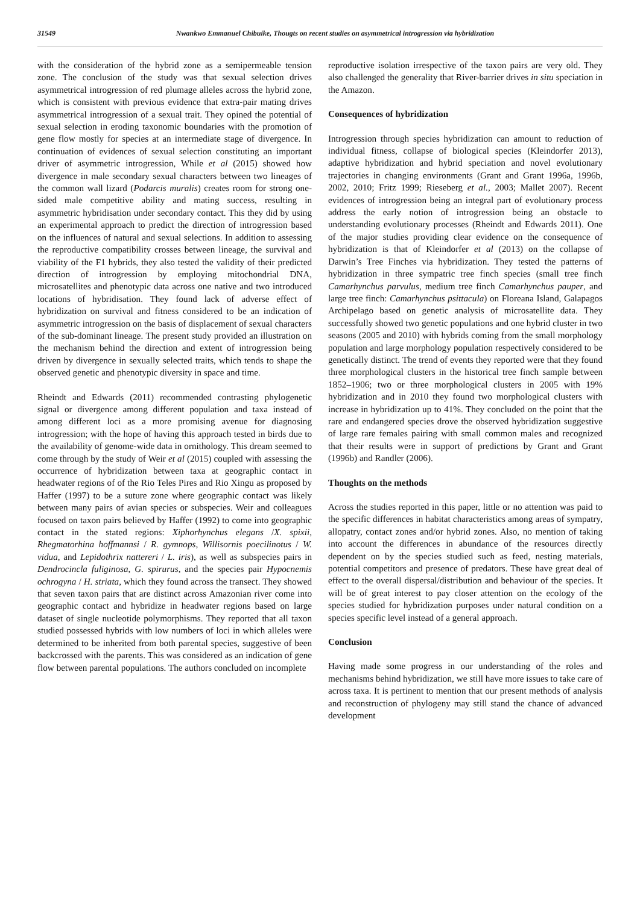31549 Nwankwo Emmanuel Chibuike, Thougts on recent studies on asymmetrical introgression via hybridization
with the consideration of the hybrid zone as a semipermeable tension zone. The conclusion of the study was that sexual selection drives asymmetrical introgression of red plumage alleles across the hybrid zone, which is consistent with previous evidence that extra-pair mating drives asymmetrical introgression of a sexual trait. They opined the potential of sexual selection in eroding taxonomic boundaries with the promotion of gene flow mostly for species at an intermediate stage of divergence. In continuation of evidences of sexual selection constituting an important driver of asymmetric introgression, While et al (2015) showed how divergence in male secondary sexual characters between two lineages of the common wall lizard (Podarcis muralis) creates room for strong one-sided male competitive ability and mating success, resulting in asymmetric hybridisation under secondary contact. This they did by using an experimental approach to predict the direction of introgression based on the influences of natural and sexual selections. In addition to assessing the reproductive compatibility crosses between lineage, the survival and viability of the F1 hybrids, they also tested the validity of their predicted direction of introgression by employing mitochondrial DNA, microsatellites and phenotypic data across one native and two introduced locations of hybridisation. They found lack of adverse effect of hybridization on survival and fitness considered to be an indication of asymmetric introgression on the basis of displacement of sexual characters of the sub-dominant lineage. The present study provided an illustration on the mechanism behind the direction and extent of introgression being driven by divergence in sexually selected traits, which tends to shape the observed genetic and phenotypic diversity in space and time.
Rheindt and Edwards (2011) recommended contrasting phylogenetic signal or divergence among different population and taxa instead of among different loci as a more promising avenue for diagnosing introgression; with the hope of having this approach tested in birds due to the availability of genome-wide data in ornithology. This dream seemed to come through by the study of Weir et al (2015) coupled with assessing the occurrence of hybridization between taxa at geographic contact in headwater regions of of the Rio Teles Pires and Rio Xingu as proposed by Haffer (1997) to be a suture zone where geographic contact was likely between many pairs of avian species or subspecies. Weir and colleagues focused on taxon pairs believed by Haffer (1992) to come into geographic contact in the stated regions: Xiphorhynchus elegans /X. spixii, Rhegmatorhina hoffmannsi / R. gymnops, Willisornis poecilinotus / W. vidua, and Lepidothrix nattereri / L. iris), as well as subspecies pairs in Dendrocincla fuliginosa, G. spirurus, and the species pair Hypocnemis ochrogyna / H. striata, which they found across the transect. They showed that seven taxon pairs that are distinct across Amazonian river come into geographic contact and hybridize in headwater regions based on large dataset of single nucleotide polymorphisms. They reported that all taxon studied possessed hybrids with low numbers of loci in which alleles were determined to be inherited from both parental species, suggestive of been backcrossed with the parents. This was considered as an indication of gene flow between parental populations. The authors concluded on incomplete
reproductive isolation irrespective of the taxon pairs are very old. They also challenged the generality that River-barrier drives in situ speciation in the Amazon.
Consequences of hybridization
Introgression through species hybridization can amount to reduction of individual fitness, collapse of biological species (Kleindorfer 2013), adaptive hybridization and hybrid speciation and novel evolutionary trajectories in changing environments (Grant and Grant 1996a, 1996b, 2002, 2010; Fritz 1999; Rieseberg et al., 2003; Mallet 2007). Recent evidences of introgression being an integral part of evolutionary process address the early notion of introgression being an obstacle to understanding evolutionary processes (Rheindt and Edwards 2011). One of the major studies providing clear evidence on the consequence of hybridization is that of Kleindorfer et al (2013) on the collapse of Darwin’s Tree Finches via hybridization. They tested the patterns of hybridization in three sympatric tree finch species (small tree finch Camarhynchus parvulus, medium tree finch Camarhynchus pauper, and large tree finch: Camarhynchus psittacula) on Floreana Island, Galapagos Archipelago based on genetic analysis of microsatellite data. They successfully showed two genetic populations and one hybrid cluster in two seasons (2005 and 2010) with hybrids coming from the small morphology population and large morphology population respectively considered to be genetically distinct. The trend of events they reported were that they found three morphological clusters in the historical tree finch sample between 1852–1906; two or three morphological clusters in 2005 with 19% hybridization and in 2010 they found two morphological clusters with increase in hybridization up to 41%. They concluded on the point that the rare and endangered species drove the observed hybridization suggestive of large rare females pairing with small common males and recognized that their results were in support of predictions by Grant and Grant (1996b) and Randler (2006).
Thoughts on the methods
Across the studies reported in this paper, little or no attention was paid to the specific differences in habitat characteristics among areas of sympatry, allopatry, contact zones and/or hybrid zones. Also, no mention of taking into account the differences in abundance of the resources directly dependent on by the species studied such as feed, nesting materials, potential competitors and presence of predators. These have great deal of effect to the overall dispersal/distribution and behaviour of the species. It will be of great interest to pay closer attention on the ecology of the species studied for hybridization purposes under natural condition on a species specific level instead of a general approach.
Conclusion
Having made some progress in our understanding of the roles and mechanisms behind hybridization, we still have more issues to take care of across taxa. It is pertinent to mention that our present methods of analysis and reconstruction of phylogeny may still stand the chance of advanced development